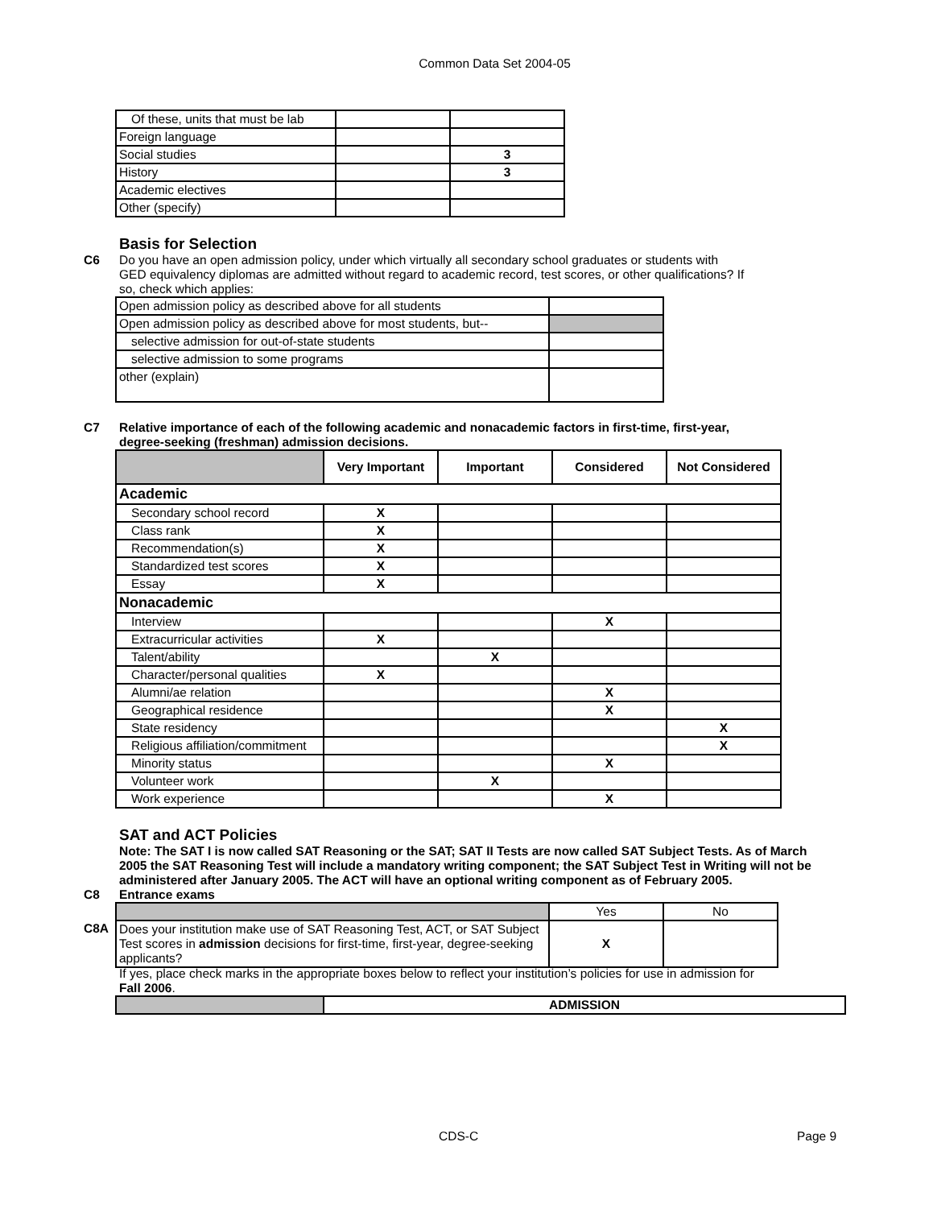Common Data Set 2004-05
| Of these, units that must be lab | | |
| Foreign language | | |
| Social studies | | 3 |
| History | | 3 |
| Academic electives | | |
| Other (specify) | | |
Basis for Selection
C6 Do you have an open admission policy, under which virtually all secondary school graduates or students with GED equivalency diplomas are admitted without regard to academic record, test scores, or other qualifications? If so, check which applies:
| Open admission policy as described above for all students | |
| Open admission policy as described above for most students, but-- | |
| selective admission for out-of-state students | |
| selective admission to some programs | |
| other (explain) | |
C7 Relative importance of each of the following academic and nonacademic factors in first-time, first-year, degree-seeking (freshman) admission decisions.
| | Very Important | Important | Considered | Not Considered |
| --- | --- | --- | --- | --- |
| Academic | | | | |
| Secondary school record | X | | | |
| Class rank | X | | | |
| Recommendation(s) | X | | | |
| Standardized test scores | X | | | |
| Essay | X | | | |
| Nonacademic | | | | |
| Interview | | | X | |
| Extracurricular activities | X | | | |
| Talent/ability | | X | | |
| Character/personal qualities | X | | | |
| Alumni/ae relation | | | X | |
| Geographical residence | | | X | |
| State residency | | | | X |
| Religious affiliation/commitment | | | | X |
| Minority status | | | X | |
| Volunteer work | | X | | |
| Work experience | | | X | |
SAT and ACT Policies
Note: The SAT I is now called SAT Reasoning or the SAT; SAT II Tests are now called SAT Subject Tests. As of March 2005 the SAT Reasoning Test will include a mandatory writing component; the SAT Subject Test in Writing will not be administered after January 2005. The ACT will have an optional writing component as of February 2005.
C8 Entrance exams
| | Yes | No |
| Does your institution make use of SAT Reasoning Test, ACT, or SAT Subject Test scores in admission decisions for first-time, first-year, degree-seeking applicants? | X | |
C8A
If yes, place check marks in the appropriate boxes below to reflect your institution’s policies for use in admission for Fall 2006.
| | ADMISSION |
CDS-C Page 9